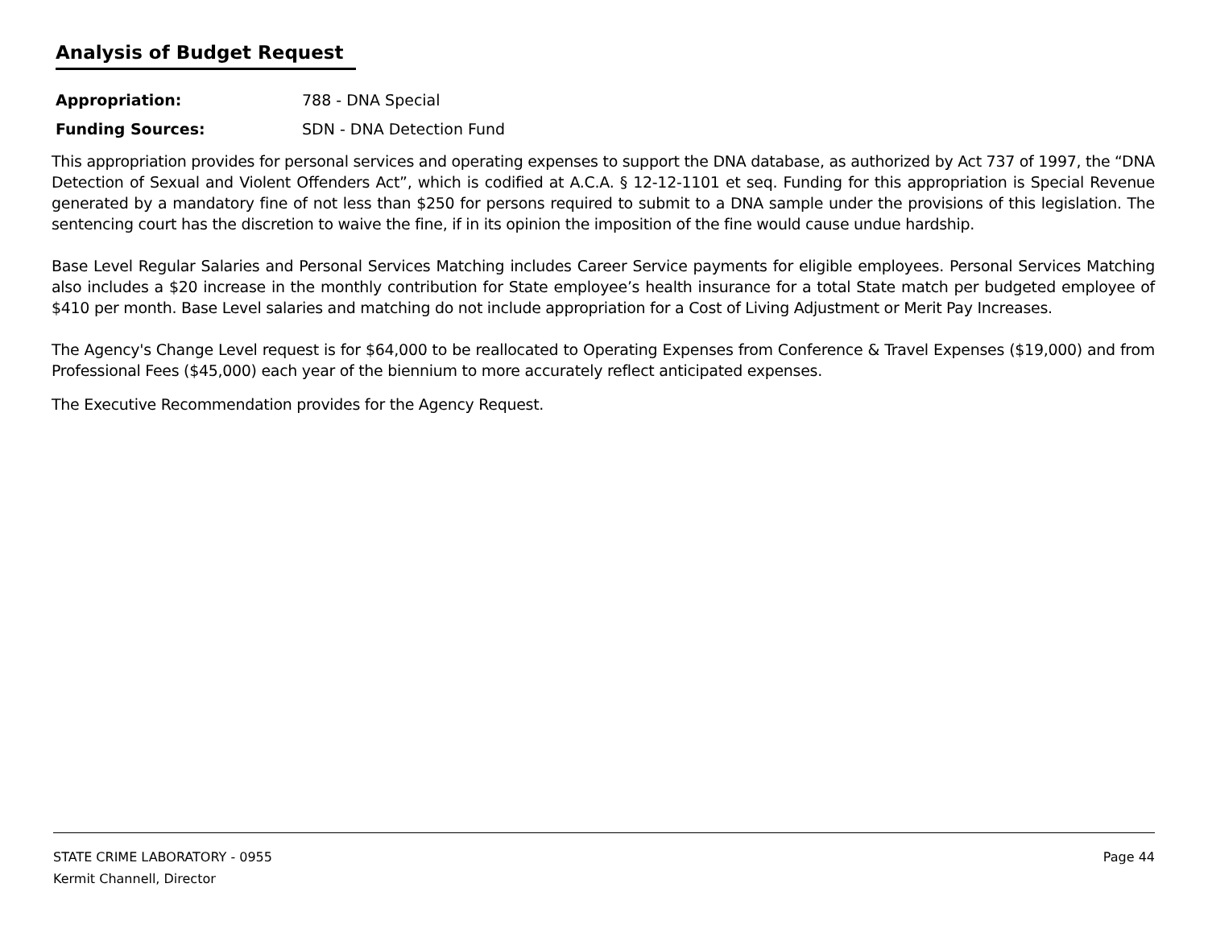Analysis of Budget Request
Appropriation: 788 - DNA Special
Funding Sources: SDN - DNA Detection Fund
This appropriation provides for personal services and operating expenses to support the DNA database, as authorized by Act 737 of 1997, the “DNA Detection of Sexual and Violent Offenders Act”, which is codified at A.C.A. § 12-12-1101 et seq. Funding for this appropriation is Special Revenue generated by a mandatory fine of not less than $250 for persons required to submit to a DNA sample under the provisions of this legislation. The sentencing court has the discretion to waive the fine, if in its opinion the imposition of the fine would cause undue hardship.
Base Level Regular Salaries and Personal Services Matching includes Career Service payments for eligible employees. Personal Services Matching also includes a $20 increase in the monthly contribution for State employee’s health insurance for a total State match per budgeted employee of $410 per month. Base Level salaries and matching do not include appropriation for a Cost of Living Adjustment or Merit Pay Increases.
The Agency's Change Level request is for $64,000 to be reallocated to Operating Expenses from Conference & Travel Expenses ($19,000) and from Professional Fees ($45,000) each year of the biennium to more accurately reflect anticipated expenses.
The Executive Recommendation provides for the Agency Request.
Page 44 STATE CRIME LABORATORY - 0955
Kermit Channell, Director